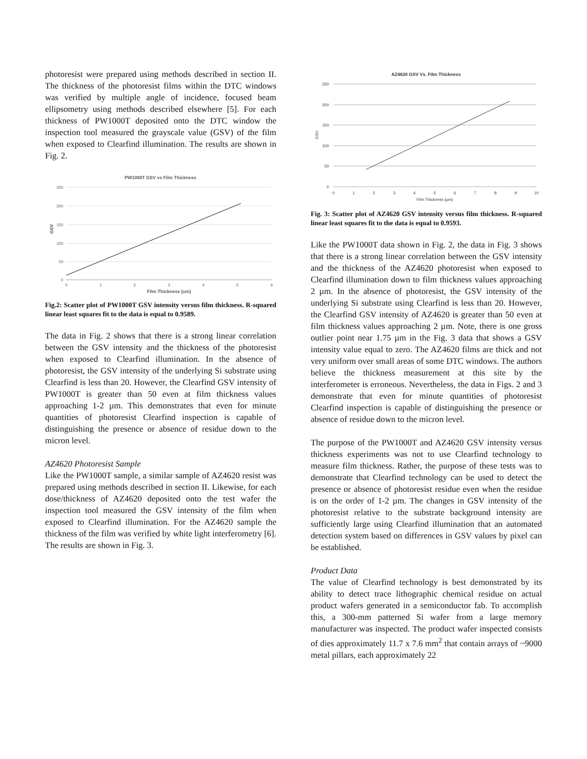photoresist were prepared using methods described in section II. The thickness of the photoresist films within the DTC windows was verified by multiple angle of incidence, focused beam ellipsometry using methods described elsewhere [5]. For each thickness of PW1000T deposited onto the DTC window the inspection tool measured the grayscale value (GSV) of the film when exposed to Clearfind illumination. The results are shown in Fig. 2.
PW1000T GSV vs Film Thickness
250
200
150
100
50
0
0
1
2
3
4
5
6
Film Thickness (um)
GSV
Fig.2: Scatter plot of PW1000T GSV intensity versus film thickness. R-squared linear least squares fit to the data is equal to 0.9589.
The data in Fig. 2 shows that there is a strong linear correlation between the GSV intensity and the thickness of the photoresist when exposed to Clearfind illumination. In the absence of photoresist, the GSV intensity of the underlying Si substrate using Clearfind is less than 20. However, the Clearfind GSV intensity of PW1000T is greater than 50 even at film thickness values approaching 1-2 µm. This demonstrates that even for minute quantities of photoresist Clearfind inspection is capable of distinguishing the presence or absence of residue down to the micron level.
AZ4620 Photoresist Sample
Like the PW1000T sample, a similar sample of AZ4620 resist was prepared using methods described in section II. Likewise, for each dose/thickness of AZ4620 deposited onto the test wafer the inspection tool measured the GSV intensity of the film when exposed to Clearfind illumination. For the AZ4620 sample the thickness of the film was verified by white light interferometry [6]. The results are shown in Fig. 3.
AZ4620 GSV Vs. Film Thickness
250
200
150
100
50
0
0
1
2
3
4
5
6
7
8
9
10
Film Thickness (µm)
GSV
Fig. 3: Scatter plot of AZ4620 GSV intensity versus film thickness. R-squared linear least squares fit to the data is equal to 0.9593.
Like the PW1000T data shown in Fig. 2, the data in Fig. 3 shows that there is a strong linear correlation between the GSV intensity and the thickness of the AZ4620 photoresist when exposed to Clearfind illumination down to film thickness values approaching 2 µm. In the absence of photoresist, the GSV intensity of the underlying Si substrate using Clearfind is less than 20. However, the Clearfind GSV intensity of AZ4620 is greater than 50 even at film thickness values approaching 2 µm. Note, there is one gross outlier point near 1.75 µm in the Fig. 3 data that shows a GSV intensity value equal to zero. The AZ4620 films are thick and not very uniform over small areas of some DTC windows. The authors believe the thickness measurement at this site by the interferometer is erroneous. Nevertheless, the data in Figs. 2 and 3 demonstrate that even for minute quantities of photoresist Clearfind inspection is capable of distinguishing the presence or absence of residue down to the micron level.
The purpose of the PW1000T and AZ4620 GSV intensity versus thickness experiments was not to use Clearfind technology to measure film thickness. Rather, the purpose of these tests was to demonstrate that Clearfind technology can be used to detect the presence or absence of photoresist residue even when the residue is on the order of 1-2 µm. The changes in GSV intensity of the photoresist relative to the substrate background intensity are sufficiently large using Clearfind illumination that an automated detection system based on differences in GSV values by pixel can be established.
Product Data
The value of Clearfind technology is best demonstrated by its ability to detect trace lithographic chemical residue on actual product wafers generated in a semiconductor fab. To accomplish this, a 300-mm patterned Si wafer from a large memory manufacturer was inspected. The product wafer inspected consists of dies approximately 11.7 x 7.6 mm<sup>2</sup> that contain arrays of ~9000 metal pillars, each approximately 22